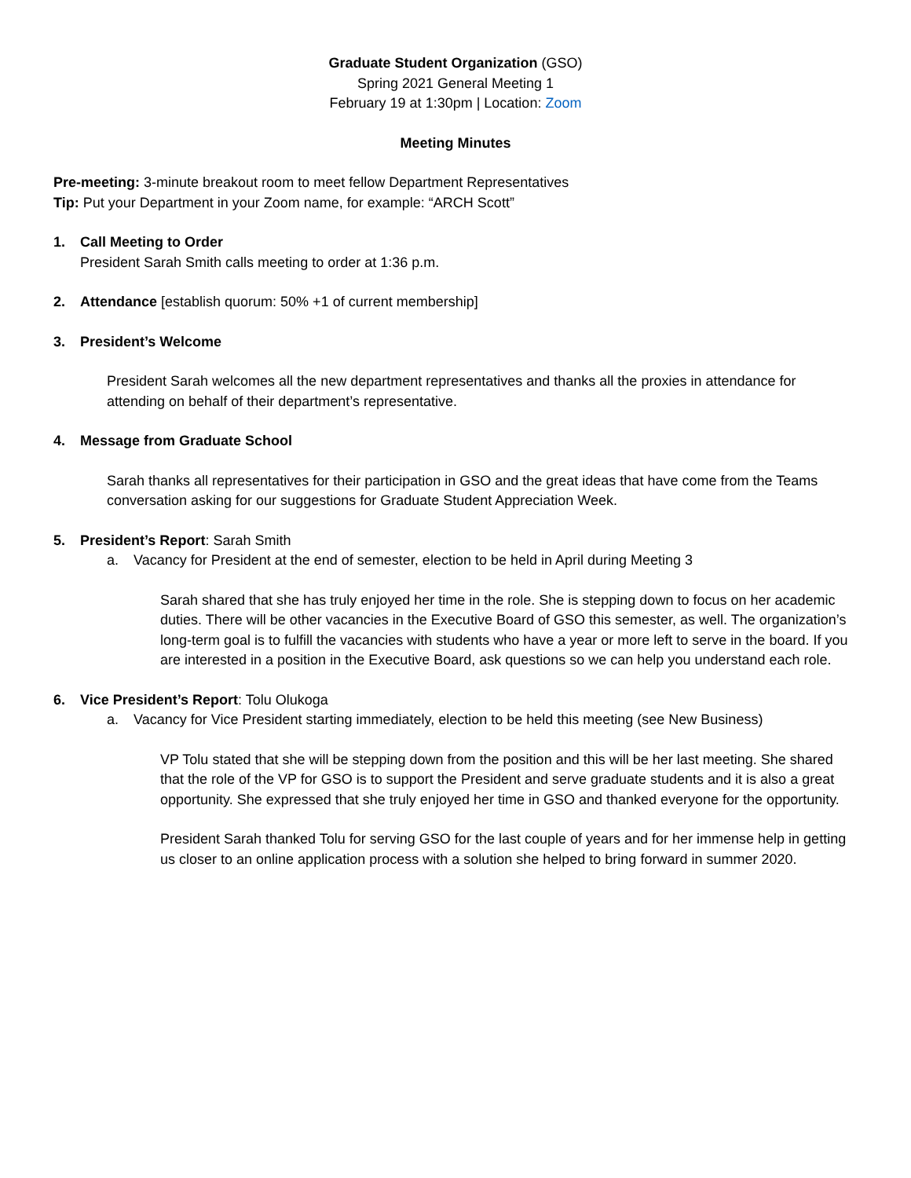Graduate Student Organization (GSO)
Spring 2021 General Meeting 1
February 19 at 1:30pm | Location: Zoom
Meeting Minutes
Pre-meeting: 3-minute breakout room to meet fellow Department Representatives
Tip: Put your Department in your Zoom name, for example: “ARCH Scott”
1. Call Meeting to Order
President Sarah Smith calls meeting to order at 1:36 p.m.
2. Attendance [establish quorum: 50% +1 of current membership]
3. President’s Welcome
President Sarah welcomes all the new department representatives and thanks all the proxies in attendance for attending on behalf of their department’s representative.
4. Message from Graduate School
Sarah thanks all representatives for their participation in GSO and the great ideas that have come from the Teams conversation asking for our suggestions for Graduate Student Appreciation Week.
5. President’s Report: Sarah Smith
a. Vacancy for President at the end of semester, election to be held in April during Meeting 3
Sarah shared that she has truly enjoyed her time in the role. She is stepping down to focus on her academic duties. There will be other vacancies in the Executive Board of GSO this semester, as well. The organization’s long-term goal is to fulfill the vacancies with students who have a year or more left to serve in the board. If you are interested in a position in the Executive Board, ask questions so we can help you understand each role.
6. Vice President’s Report: Tolu Olukoga
a. Vacancy for Vice President starting immediately, election to be held this meeting (see New Business)
VP Tolu stated that she will be stepping down from the position and this will be her last meeting. She shared that the role of the VP for GSO is to support the President and serve graduate students and it is also a great opportunity. She expressed that she truly enjoyed her time in GSO and thanked everyone for the opportunity.
President Sarah thanked Tolu for serving GSO for the last couple of years and for her immense help in getting us closer to an online application process with a solution she helped to bring forward in summer 2020.